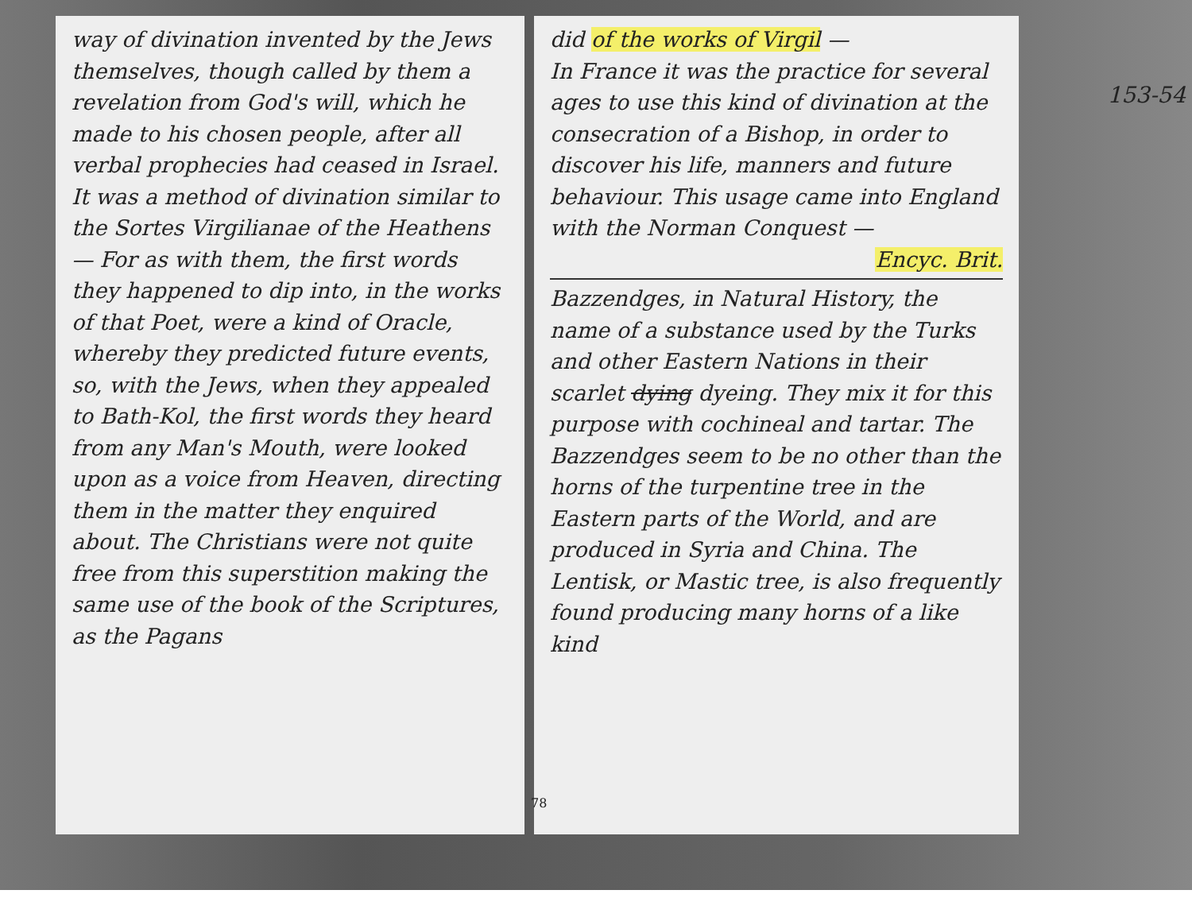way of divination invented by the Jews themselves, though called by them a revelation from God's will, which he made to his chosen people, after all verbal prophecies had ceased in Israel. It was a method of divination similar to the Sortes Virgilianae of the Heathens — For as with them, the first words they happened to dip into, in the works of that Poet, were a kind of Oracle, whereby they predicted future events, so, with the Jews, when they appealed to Bath-Kol, the first words they heard from any Man's Mouth, were looked upon as a voice from Heaven, directing them in the matter they enquired about. The Christians were not quite free from this superstition making the same use of the book of the Scriptures, as the Pagans
153-54
did of the works of Virgil —
In France it was the practice for several ages to use this kind of divination at the consecration of a Bishop, in order to discover his life, manners and future behaviour. This usage came into England with the Norman Conquest —
Encyc. Brit.
Bazzendges, in Natural History, the name of a substance used by the Turks and other Eastern Nations in their scarlet dying dyeing. They mix it for this purpose with cochineal and tartar. The Bazzendges seem to be no other than the horns of the turpentine tree in the Eastern parts of the World, and are produced in Syria and China. The Lentisk, or Mastic tree, is also frequently found producing many horns of a like kind
78